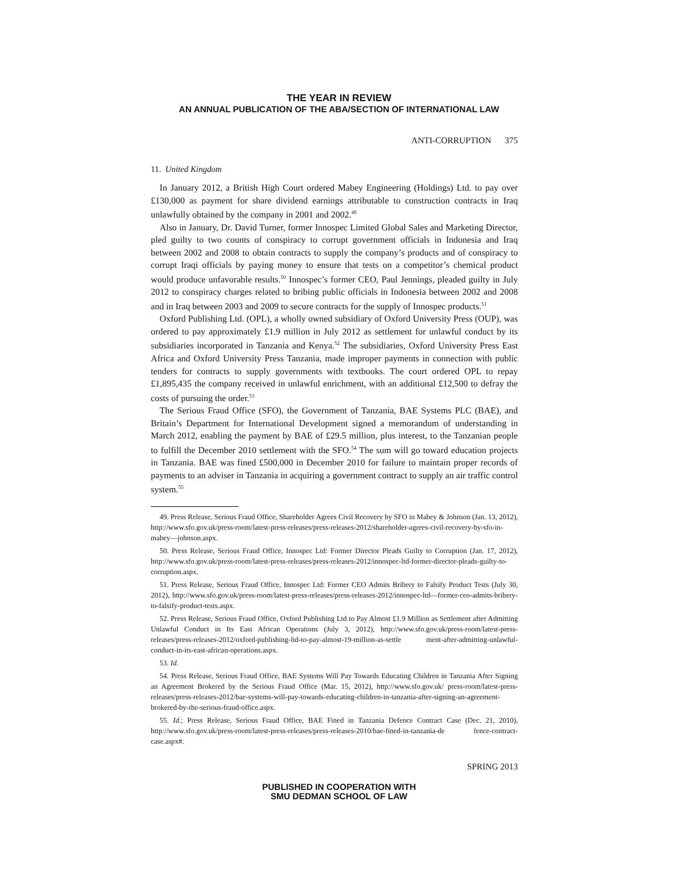THE YEAR IN REVIEW
AN ANNUAL PUBLICATION OF THE ABA/SECTION OF INTERNATIONAL LAW
ANTI-CORRUPTION 375
11. United Kingdom
In January 2012, a British High Court ordered Mabey Engineering (Holdings) Ltd. to pay over £130,000 as payment for share dividend earnings attributable to construction contracts in Iraq unlawfully obtained by the company in 2001 and 2002.<sup>49</sup>
Also in January, Dr. David Turner, former Innospec Limited Global Sales and Marketing Director, pled guilty to two counts of conspiracy to corrupt government officials in Indonesia and Iraq between 2002 and 2008 to obtain contracts to supply the company’s products and of conspiracy to corrupt Iraqi officials by paying money to ensure that tests on a competitor’s chemical product would produce unfavorable results.<sup>50</sup> Innospec’s former CEO, Paul Jennings, pleaded guilty in July 2012 to conspiracy charges related to bribing public officials in Indonesia between 2002 and 2008 and in Iraq between 2003 and 2009 to secure contracts for the supply of Innospec products.<sup>51</sup>
Oxford Publishing Ltd. (OPL), a wholly owned subsidiary of Oxford University Press (OUP), was ordered to pay approximately £1.9 million in July 2012 as settlement for unlawful conduct by its subsidiaries incorporated in Tanzania and Kenya.<sup>52</sup> The subsidiaries, Oxford University Press East Africa and Oxford University Press Tanzania, made improper payments in connection with public tenders for contracts to supply governments with textbooks. The court ordered OPL to repay £1,895,435 the company received in unlawful enrichment, with an additional £12,500 to defray the costs of pursuing the order.<sup>53</sup>
The Serious Fraud Office (SFO), the Government of Tanzania, BAE Systems PLC (BAE), and Britain’s Department for International Development signed a memorandum of understanding in March 2012, enabling the payment by BAE of £29.5 million, plus interest, to the Tanzanian people to fulfill the December 2010 settlement with the SFO.<sup>54</sup> The sum will go toward education projects in Tanzania. BAE was fined £500,000 in December 2010 for failure to maintain proper records of payments to an adviser in Tanzania in acquiring a government contract to supply an air traffic control system.<sup>55</sup>
49. Press Release, Serious Fraud Office, Shareholder Agrees Civil Recovery by SFO in Mabey & Johnson (Jan. 13, 2012), http://www.sfo.gov.uk/press-room/latest-press-releases/press-releases-2012/shareholder-agrees-civil-recovery-by-sfo-in-mabey—johnson.aspx.
50. Press Release, Serious Fraud Office, Innospec Ltd: Former Director Pleads Guilty to Corruption (Jan. 17, 2012), http://www.sfo.gov.uk/press-room/latest-press-releases/press-releases-2012/innospec-ltd-former-director-pleads-guilty-to-corruption.aspx.
51. Press Release, Serious Fraud Office, Innospec Ltd: Former CEO Admits Bribery to Falsify Product Tests (July 30, 2012), http://www.sfo.gov.uk/press-room/latest-press-releases/press-releases-2012/innospec-ltd—former-ceo-admits-bribery-to-falsify-product-tests.aspx.
52. Press Release, Serious Fraud Office, Oxford Publishing Ltd to Pay Almost £1.9 Million as Settlement after Admitting Unlawful Conduct in Its East African Operations (July 3, 2012), http://www.sfo.gov.uk/press-room/latest-press-releases/press-releases-2012/oxford-publishing-ltd-to-pay-almost-19-million-as-settle ment-after-admitting-unlawful-conduct-in-its-east-african-operations.aspx.
53. Id.
54. Press Release, Serious Fraud Office, BAE Systems Will Pay Towards Educating Children in Tanzania After Signing an Agreement Brokered by the Serious Fraud Office (Mar. 15, 2012), http://www.sfo.gov.uk/ press-room/latest-press-releases/press-releases-2012/bae-systems-will-pay-towards-educating-children-in-tanzania-after-signing-an-agreement-brokered-by-the-serious-fraud-office.aspx.
55. Id.; Press Release, Serious Fraud Office, BAE Fined in Tanzania Defence Contract Case (Dec. 21, 2010), http://www.sfo.gov.uk/press-room/latest-press-releases/press-releases-2010/bae-fined-in-tanzania-de fence-contract-case.aspx#.
SPRING 2013
PUBLISHED IN COOPERATION WITH
SMU DEDMAN SCHOOL OF LAW